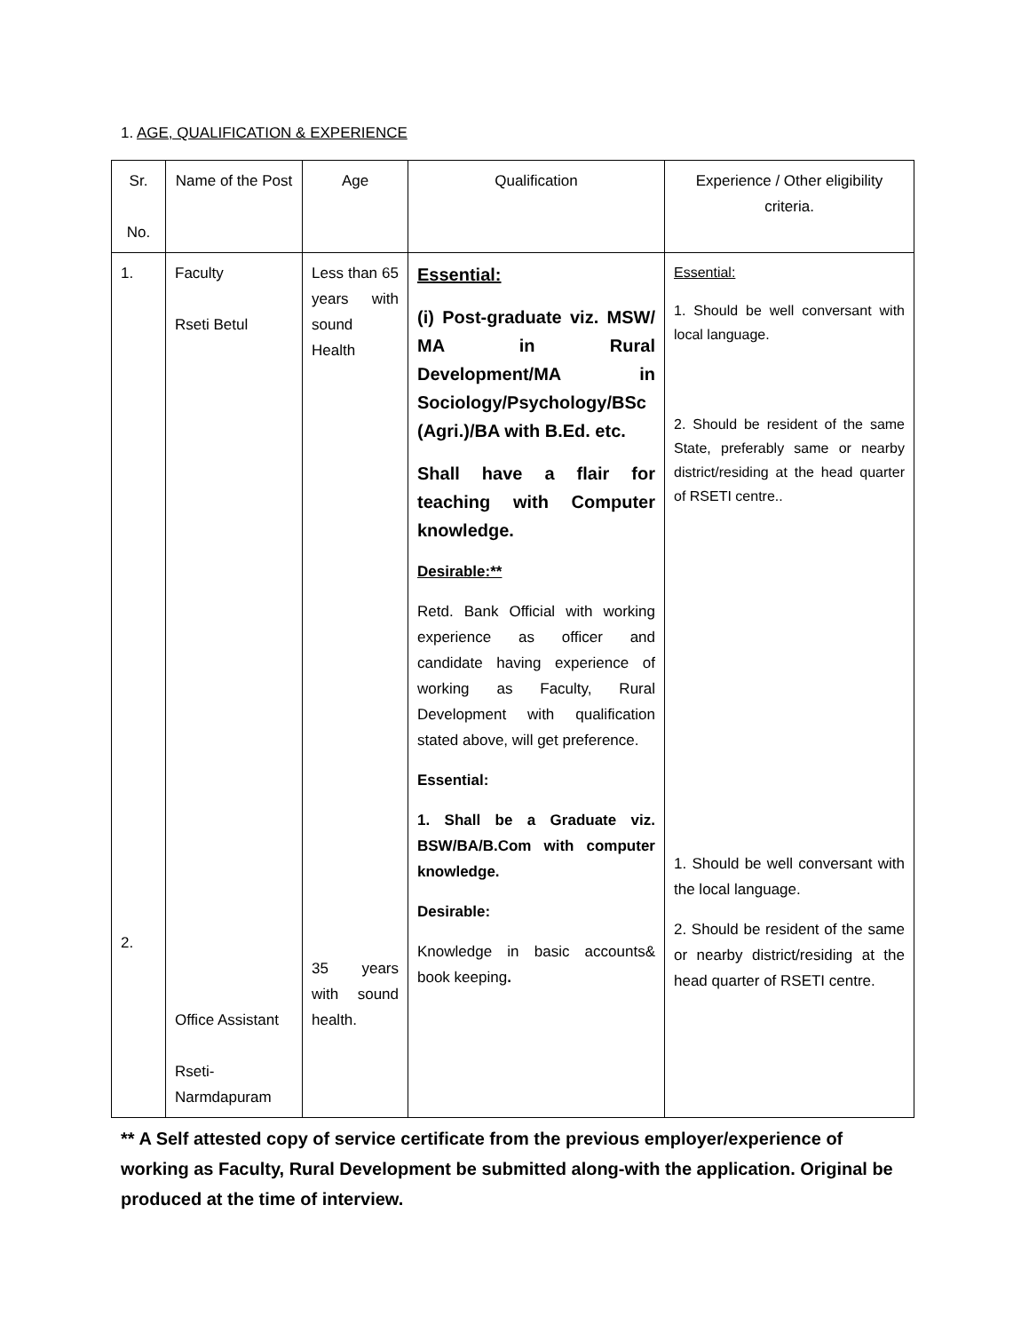1. AGE, QUALIFICATION & EXPERIENCE
| Sr. No. | Name of the Post | Age | Qualification | Experience / Other eligibility criteria. |
| 1. 2. | Faculty Rseti Betul Office Assistant Rseti-Narmdapuram | Less than 65 years with sound Health 35 years with sound health. | Essential: (i) Post-graduate viz. MSW/ MA in Rural Development/MA in Sociology/Psychology/BSc (Agri.)/BA with B.Ed. etc. Shall have a flair for teaching with Computer knowledge. Desirable:** Retd. Bank Official with working experience as officer and candidate having experience of working as Faculty, Rural Development with qualification stated above, will get preference. Essential: 1. Shall be a Graduate viz. BSW/BA/B.Com with computer knowledge. Desirable: Knowledge in basic accounts& book keeping . | Essential: 1. Should be well conversant with local language. 2. Should be resident of the same State, preferably same or nearby district/residing at the head quarter of RSETI centre.. 1. Should be well conversant with the local language. 2. Should be resident of the same or nearby district/residing at the head quarter of RSETI centre. |
** A Self attested copy of service certificate from the previous employer/experience of working as Faculty, Rural Development be submitted along-with the application. Original be produced at the time of interview.